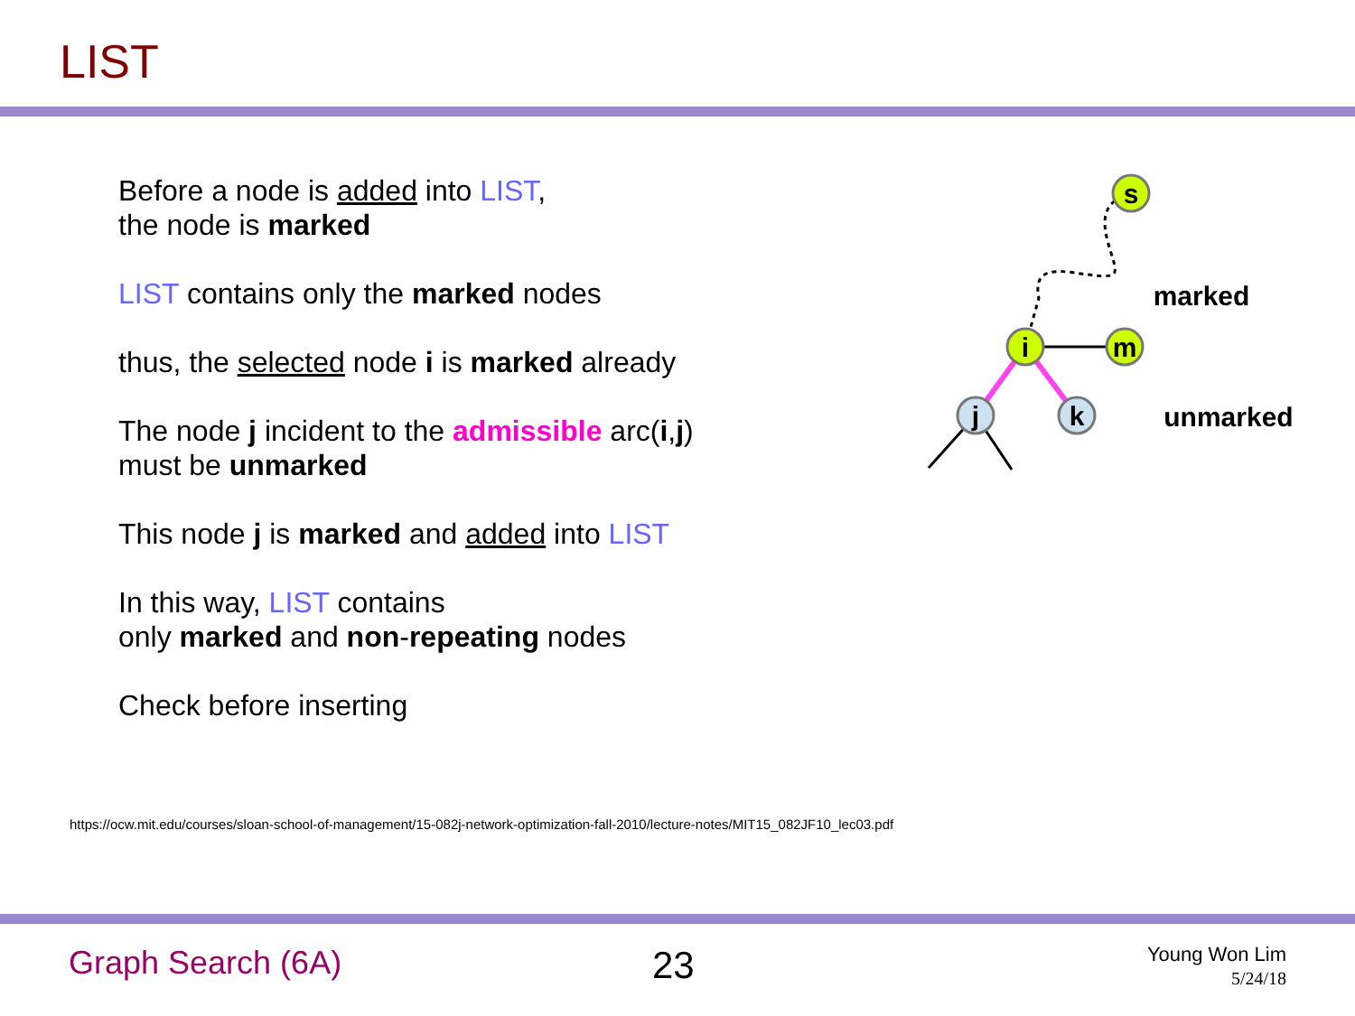LIST
Before a node is added into LIST,
the node is marked
LIST contains only the marked nodes
thus, the selected node i is marked already
The node j incident to the admissible arc(i,j)
must be unmarked
This node j is marked and added into LIST
In this way, LIST contains
only marked and non-repeating nodes
Check before inserting
s
i
m
j
k
marked
unmarked
https://ocw.mit.edu/courses/sloan-school-of-management/15-082j-network-optimization-fall-2010/lecture-notes/MIT15_082JF10_lec03.pdf
Graph Search (6A) 23
Young Won Lim
5/24/18